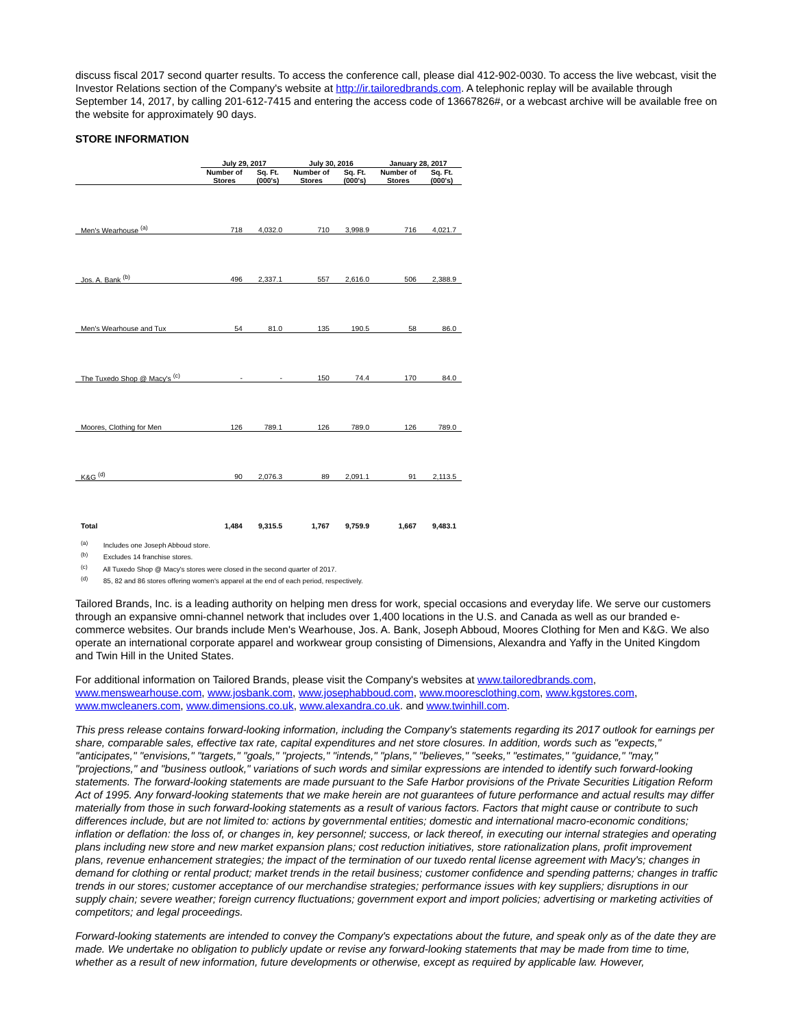discuss fiscal 2017 second quarter results. To access the conference call, please dial 412-902-0030. To access the live webcast, visit the Investor Relations section of the Company's website at http://ir.tailoredbrands.com. A telephonic replay will be available through September 14, 2017, by calling 201-612-7415 and entering the access code of 13667826#, or a webcast archive will be available free on the website for approximately 90 days.
STORE INFORMATION
| | July 29, 2017 | | July 30, 2016 | | January 28, 2017 | |
| --- | --- | --- | --- | --- | --- | --- |
| | Number of Stores | Sq. Ft. (000's) | Number of Stores | Sq. Ft. (000's) | Number of Stores | Sq. Ft. (000's) |
| Men's Wearhouse <sup>(a)</sup> | 718 | 4,032.0 | 710 | 3,998.9 | 716 | 4,021.7 |
| Jos. A. Bank <sup>(b)</sup> | 496 | 2,337.1 | 557 | 2,616.0 | 506 | 2,388.9 |
| Men's Wearhouse and Tux | 54 | 81.0 | 135 | 190.5 | 58 | 86.0 |
| The Tuxedo Shop @ Macy's <sup>(c)</sup> | - | - | 150 | 74.4 | 170 | 84.0 |
| Moores, Clothing for Men | 126 | 789.1 | 126 | 789.0 | 126 | 789.0 |
| K&G <sup>(d)</sup> | 90 | 2,076.3 | 89 | 2,091.1 | 91 | 2,113.5 |
| Total | 1,484 | 9,315.5 | 1,767 | 9,759.9 | 1,667 | 9,483.1 |
<sup>(a)</sup> Includes one Joseph Abboud store.
<sup>(b)</sup> Excludes 14 franchise stores.
<sup>(c)</sup> All Tuxedo Shop @ Macy's stores were closed in the second quarter of 2017.
<sup>(d)</sup> 85, 82 and 86 stores offering women's apparel at the end of each period, respectively.
Tailored Brands, Inc. is a leading authority on helping men dress for work, special occasions and everyday life. We serve our customers through an expansive omni-channel network that includes over 1,400 locations in the U.S. and Canada as well as our branded e-commerce websites. Our brands include Men's Wearhouse, Jos. A. Bank, Joseph Abboud, Moores Clothing for Men and K&G. We also operate an international corporate apparel and workwear group consisting of Dimensions, Alexandra and Yaffy in the United Kingdom and Twin Hill in the United States.
For additional information on Tailored Brands, please visit the Company's websites at www.tailoredbrands.com, www.menswearhouse.com, www.josbank.com, www.josephabboud.com, www.mooresclothing.com, www.kgstores.com, www.mwcleaners.com, www.dimensions.co.uk, www.alexandra.co.uk. and www.twinhill.com.
This press release contains forward-looking information, including the Company's statements regarding its 2017 outlook for earnings per share, comparable sales, effective tax rate, capital expenditures and net store closures. In addition, words such as "expects," "anticipates," "envisions," "targets," "goals," "projects," "intends," "plans," "believes," "seeks," "estimates," "guidance," "may," "projections," and "business outlook," variations of such words and similar expressions are intended to identify such forward-looking statements. The forward-looking statements are made pursuant to the Safe Harbor provisions of the Private Securities Litigation Reform Act of 1995. Any forward-looking statements that we make herein are not guarantees of future performance and actual results may differ materially from those in such forward-looking statements as a result of various factors. Factors that might cause or contribute to such differences include, but are not limited to: actions by governmental entities; domestic and international macro-economic conditions; inflation or deflation: the loss of, or changes in, key personnel; success, or lack thereof, in executing our internal strategies and operating plans including new store and new market expansion plans; cost reduction initiatives, store rationalization plans, profit improvement plans, revenue enhancement strategies; the impact of the termination of our tuxedo rental license agreement with Macy's; changes in demand for clothing or rental product; market trends in the retail business; customer confidence and spending patterns; changes in traffic trends in our stores; customer acceptance of our merchandise strategies; performance issues with key suppliers; disruptions in our supply chain; severe weather; foreign currency fluctuations; government export and import policies; advertising or marketing activities of competitors; and legal proceedings.
Forward-looking statements are intended to convey the Company's expectations about the future, and speak only as of the date they are made. We undertake no obligation to publicly update or revise any forward-looking statements that may be made from time to time, whether as a result of new information, future developments or otherwise, except as required by applicable law. However,